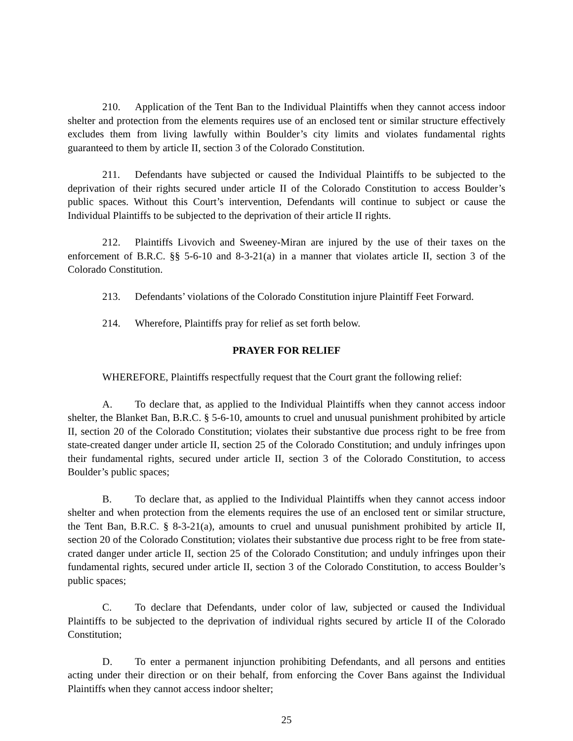210. Application of the Tent Ban to the Individual Plaintiffs when they cannot access indoor shelter and protection from the elements requires use of an enclosed tent or similar structure effectively excludes them from living lawfully within Boulder’s city limits and violates fundamental rights guaranteed to them by article II, section 3 of the Colorado Constitution.
211. Defendants have subjected or caused the Individual Plaintiffs to be subjected to the deprivation of their rights secured under article II of the Colorado Constitution to access Boulder’s public spaces. Without this Court’s intervention, Defendants will continue to subject or cause the Individual Plaintiffs to be subjected to the deprivation of their article II rights.
212. Plaintiffs Livovich and Sweeney-Miran are injured by the use of their taxes on the enforcement of B.R.C. §§ 5-6-10 and 8-3-21(a) in a manner that violates article II, section 3 of the Colorado Constitution.
213. Defendants’ violations of the Colorado Constitution injure Plaintiff Feet Forward.
214. Wherefore, Plaintiffs pray for relief as set forth below.
PRAYER FOR RELIEF
WHEREFORE, Plaintiffs respectfully request that the Court grant the following relief:
A. To declare that, as applied to the Individual Plaintiffs when they cannot access indoor shelter, the Blanket Ban, B.R.C. § 5-6-10, amounts to cruel and unusual punishment prohibited by article II, section 20 of the Colorado Constitution; violates their substantive due process right to be free from state-created danger under article II, section 25 of the Colorado Constitution; and unduly infringes upon their fundamental rights, secured under article II, section 3 of the Colorado Constitution, to access Boulder’s public spaces;
B. To declare that, as applied to the Individual Plaintiffs when they cannot access indoor shelter and when protection from the elements requires the use of an enclosed tent or similar structure, the Tent Ban, B.R.C. § 8-3-21(a), amounts to cruel and unusual punishment prohibited by article II, section 20 of the Colorado Constitution; violates their substantive due process right to be free from state-crated danger under article II, section 25 of the Colorado Constitution; and unduly infringes upon their fundamental rights, secured under article II, section 3 of the Colorado Constitution, to access Boulder’s public spaces;
C. To declare that Defendants, under color of law, subjected or caused the Individual Plaintiffs to be subjected to the deprivation of individual rights secured by article II of the Colorado Constitution;
D. To enter a permanent injunction prohibiting Defendants, and all persons and entities acting under their direction or on their behalf, from enforcing the Cover Bans against the Individual Plaintiffs when they cannot access indoor shelter;
25